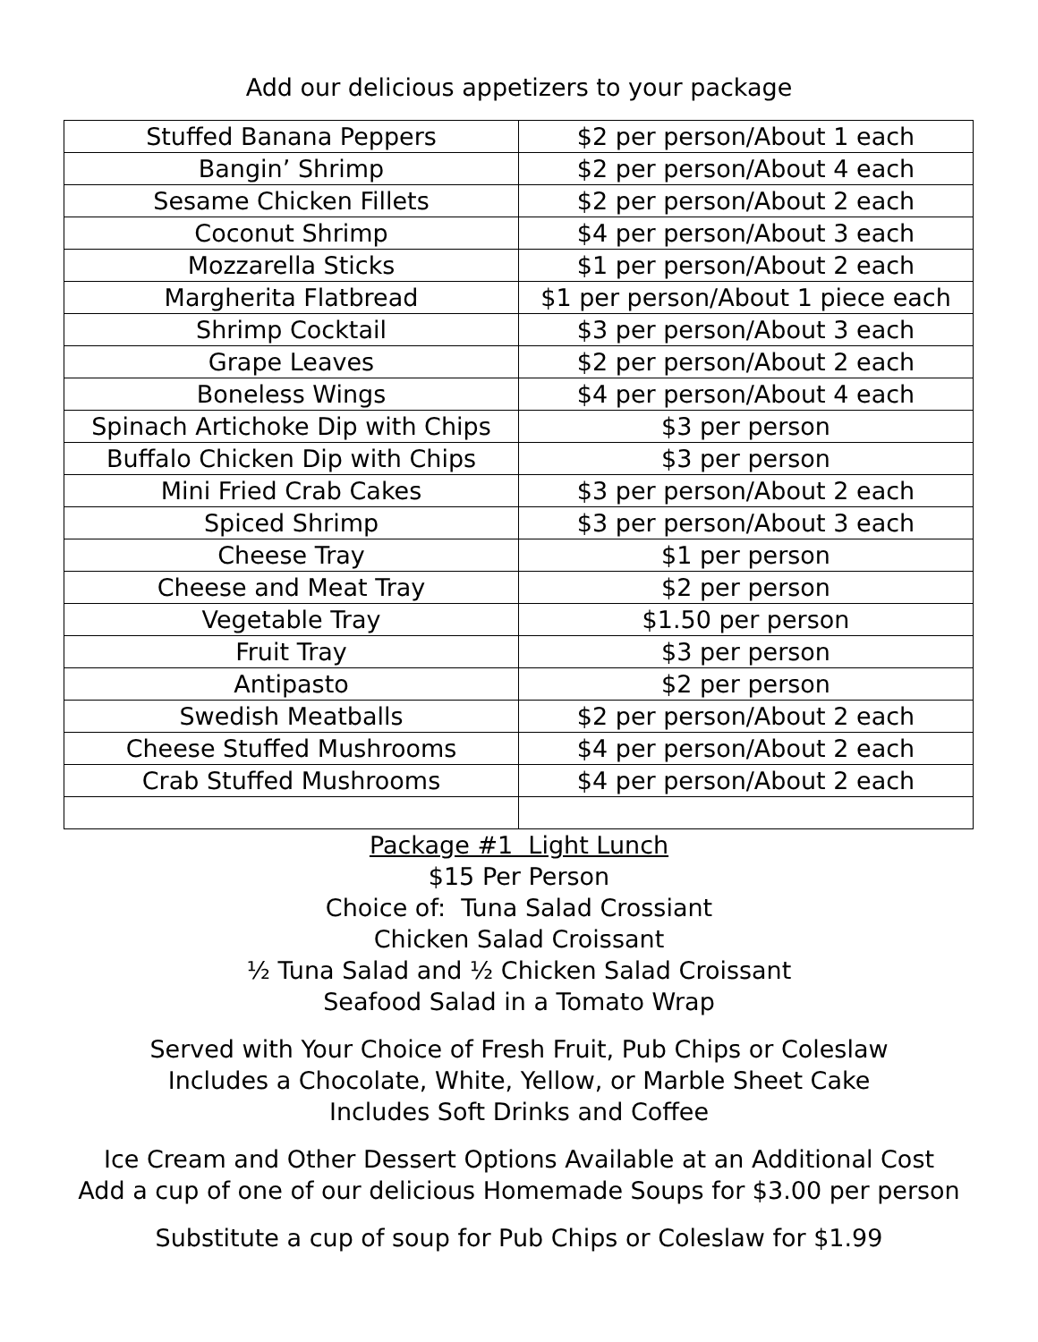Add our delicious appetizers to your package
| Stuffed Banana Peppers | $2 per person/About 1 each |
| Bangin’ Shrimp | $2 per person/About 4 each |
| Sesame Chicken Fillets | $2 per person/About 2 each |
| Coconut Shrimp | $4 per person/About 3 each |
| Mozzarella Sticks | $1 per person/About 2 each |
| Margherita Flatbread | $1 per person/About 1 piece each |
| Shrimp Cocktail | $3 per person/About 3 each |
| Grape Leaves | $2 per person/About 2 each |
| Boneless Wings | $4 per person/About 4 each |
| Spinach Artichoke Dip with Chips | $3 per person |
| Buffalo Chicken Dip with Chips | $3 per person |
| Mini Fried Crab Cakes | $3 per person/About 2 each |
| Spiced Shrimp | $3 per person/About 3 each |
| Cheese Tray | $1 per person |
| Cheese and Meat Tray | $2 per person |
| Vegetable Tray | $1.50 per person |
| Fruit Tray | $3 per person |
| Antipasto | $2 per person |
| Swedish Meatballs | $2 per person/About 2 each |
| Cheese Stuffed Mushrooms | $4 per person/About 2 each |
| Crab Stuffed Mushrooms | $4 per person/About 2 each |
Package #1 Light Lunch
$15 Per Person
Choice of: Tuna Salad Crossiant
Chicken Salad Croissant
½ Tuna Salad and ½ Chicken Salad Croissant
Seafood Salad in a Tomato Wrap
Served with Your Choice of Fresh Fruit, Pub Chips or Coleslaw
Includes a Chocolate, White, Yellow, or Marble Sheet Cake
Includes Soft Drinks and Coffee
Ice Cream and Other Dessert Options Available at an Additional Cost
Add a cup of one of our delicious Homemade Soups for $3.00 per person
Substitute a cup of soup for Pub Chips or Coleslaw for $1.99